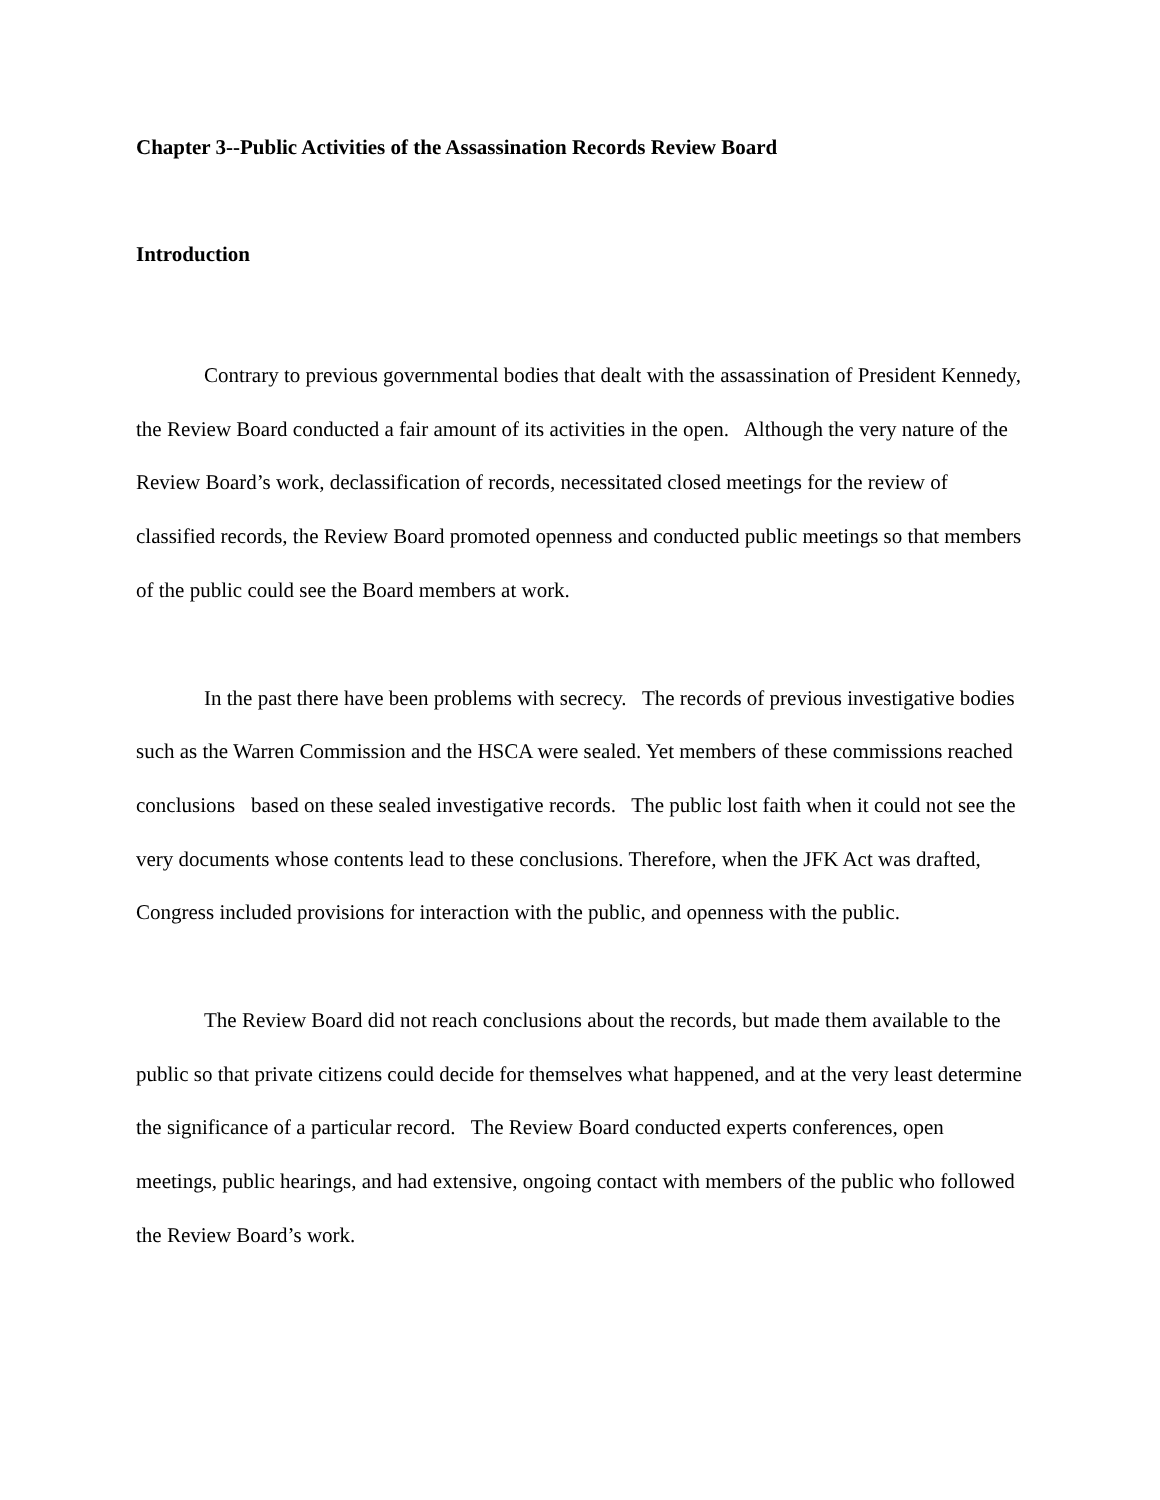Chapter 3--Public Activities of the Assassination Records Review Board
Introduction
Contrary to previous governmental bodies that dealt with the assassination of President Kennedy, the Review Board conducted a fair amount of its activities in the open. Although the very nature of the Review Board’s work, declassification of records, necessitated closed meetings for the review of classified records, the Review Board promoted openness and conducted public meetings so that members of the public could see the Board members at work.
In the past there have been problems with secrecy. The records of previous investigative bodies such as the Warren Commission and the HSCA were sealed. Yet members of these commissions reached conclusions based on these sealed investigative records. The public lost faith when it could not see the very documents whose contents lead to these conclusions. Therefore, when the JFK Act was drafted, Congress included provisions for interaction with the public, and openness with the public.
The Review Board did not reach conclusions about the records, but made them available to the public so that private citizens could decide for themselves what happened, and at the very least determine the significance of a particular record. The Review Board conducted experts conferences, open meetings, public hearings, and had extensive, ongoing contact with members of the public who followed the Review Board’s work.